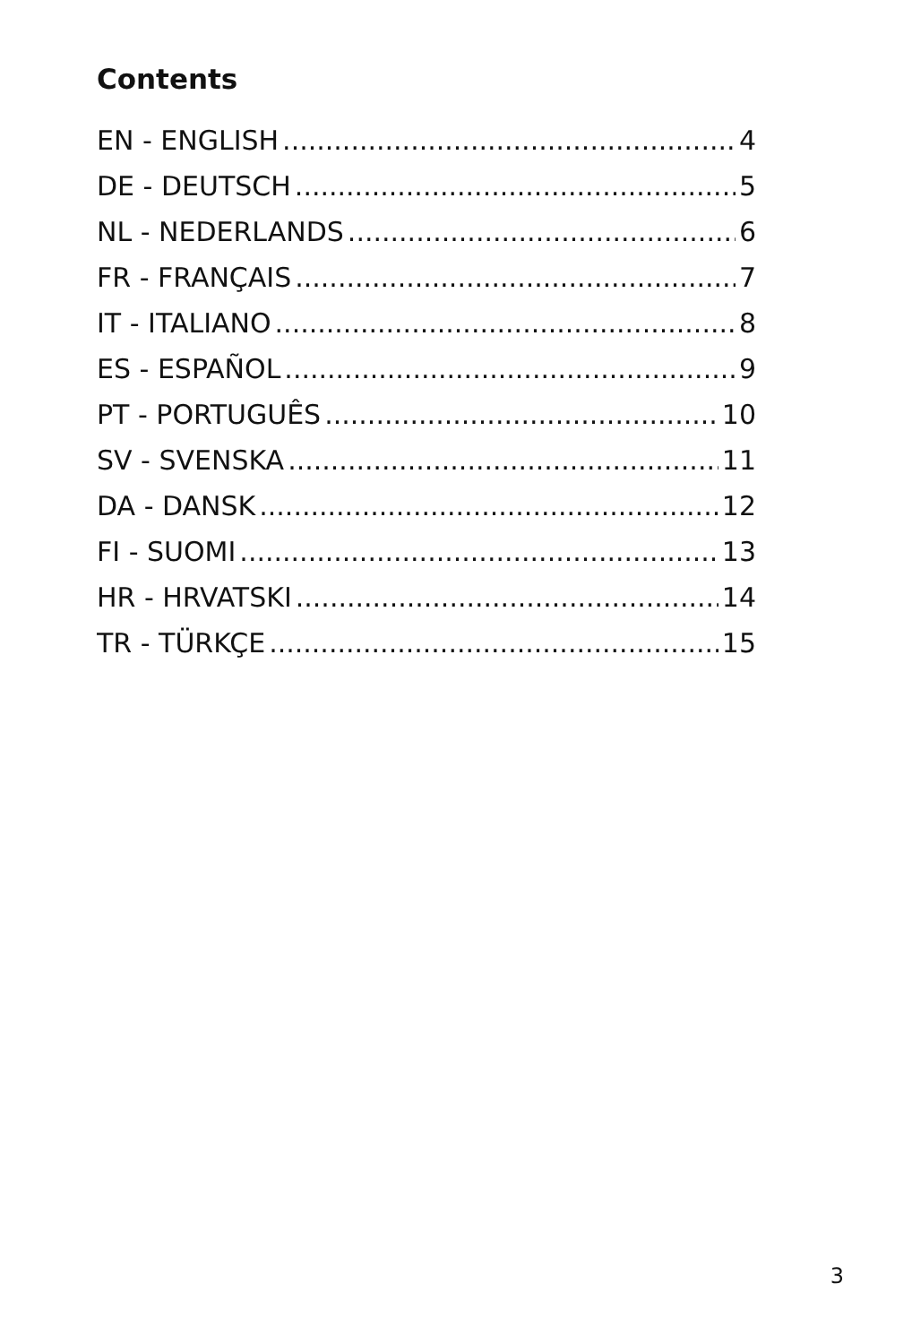Contents
EN - ENGLISH 4
DE - DEUTSCH 5
NL - NEDERLANDS 6
FR - FRANÇAIS 7
IT - ITALIANO 8
ES - ESPAÑOL 9
PT - PORTUGUÊS 10
SV - SVENSKA 11
DA - DANSK 12
FI - SUOMI 13
HR - HRVATSKI 14
TR - TÜRKÇE 15
3